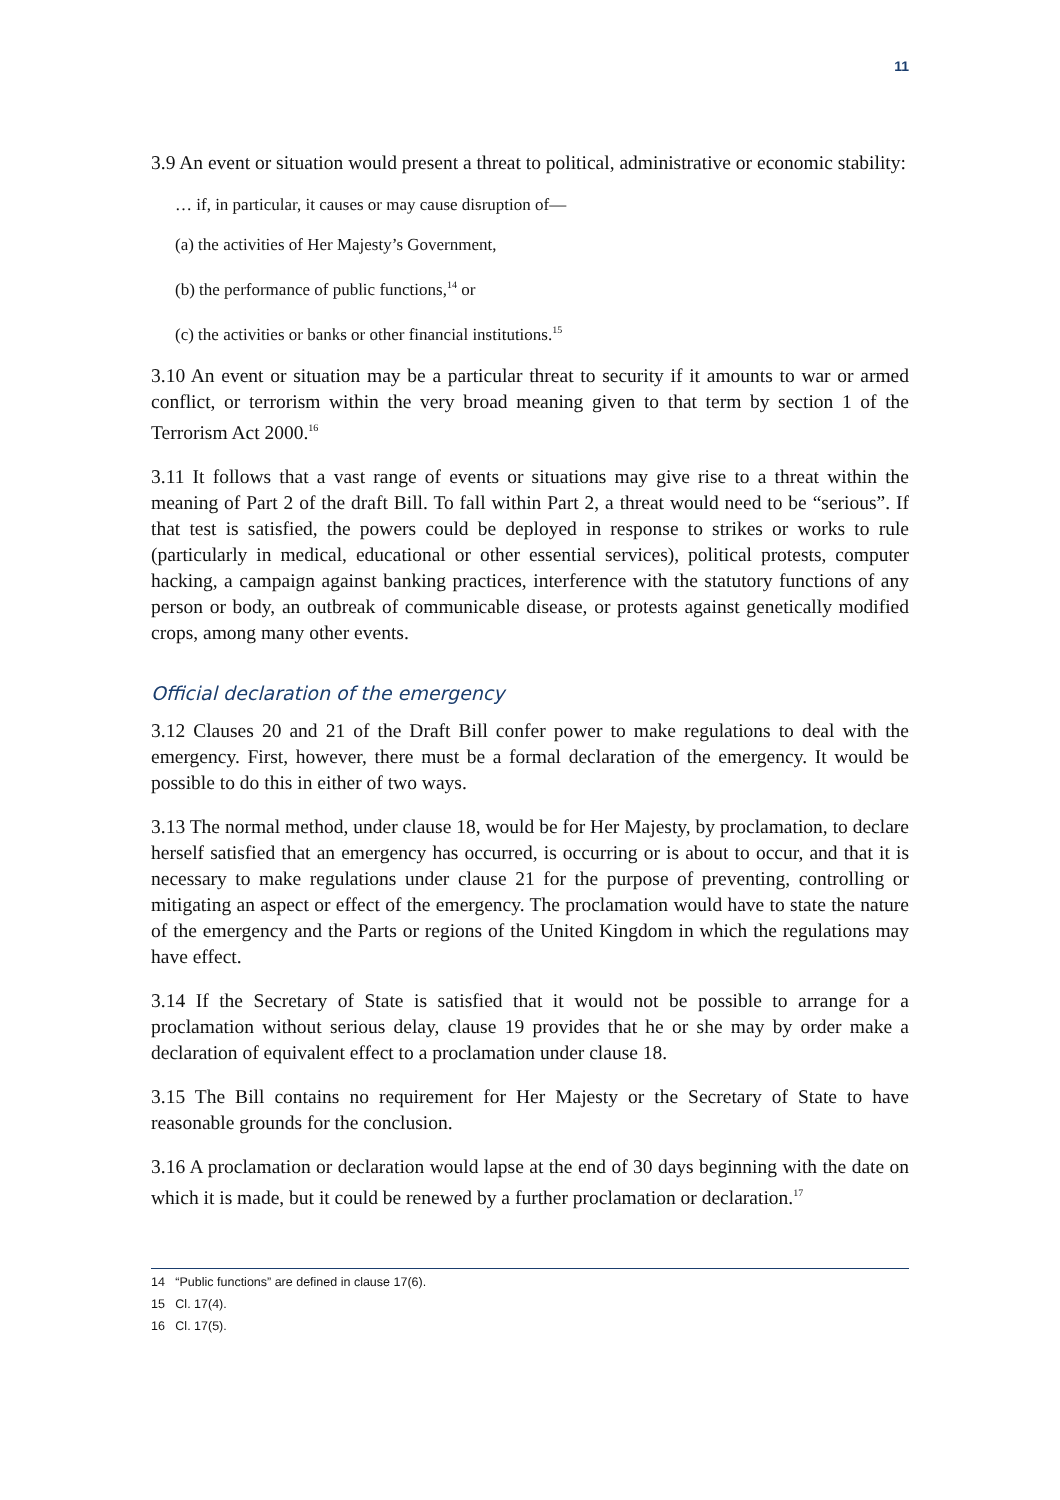11
3.9 An event or situation would present a threat to political, administrative or economic stability:
… if, in particular, it causes or may cause disruption of—
(a) the activities of Her Majesty’s Government,
(b) the performance of public functions,<sup>14</sup> or
(c) the activities or banks or other financial institutions.<sup>15</sup>
3.10 An event or situation may be a particular threat to security if it amounts to war or armed conflict, or terrorism within the very broad meaning given to that term by section 1 of the Terrorism Act 2000.<sup>16</sup>
3.11 It follows that a vast range of events or situations may give rise to a threat within the meaning of Part 2 of the draft Bill. To fall within Part 2, a threat would need to be “serious”. If that test is satisfied, the powers could be deployed in response to strikes or works to rule (particularly in medical, educational or other essential services), political protests, computer hacking, a campaign against banking practices, interference with the statutory functions of any person or body, an outbreak of communicable disease, or protests against genetically modified crops, among many other events.
Official declaration of the emergency
3.12 Clauses 20 and 21 of the Draft Bill confer power to make regulations to deal with the emergency. First, however, there must be a formal declaration of the emergency. It would be possible to do this in either of two ways.
3.13 The normal method, under clause 18, would be for Her Majesty, by proclamation, to declare herself satisfied that an emergency has occurred, is occurring or is about to occur, and that it is necessary to make regulations under clause 21 for the purpose of preventing, controlling or mitigating an aspect or effect of the emergency. The proclamation would have to state the nature of the emergency and the Parts or regions of the United Kingdom in which the regulations may have effect.
3.14 If the Secretary of State is satisfied that it would not be possible to arrange for a proclamation without serious delay, clause 19 provides that he or she may by order make a declaration of equivalent effect to a proclamation under clause 18.
3.15 The Bill contains no requirement for Her Majesty or the Secretary of State to have reasonable grounds for the conclusion.
3.16 A proclamation or declaration would lapse at the end of 30 days beginning with the date on which it is made, but it could be renewed by a further proclamation or declaration.<sup>17</sup>
14 “Public functions” are defined in clause 17(6).
15 Cl. 17(4).
16 Cl. 17(5).